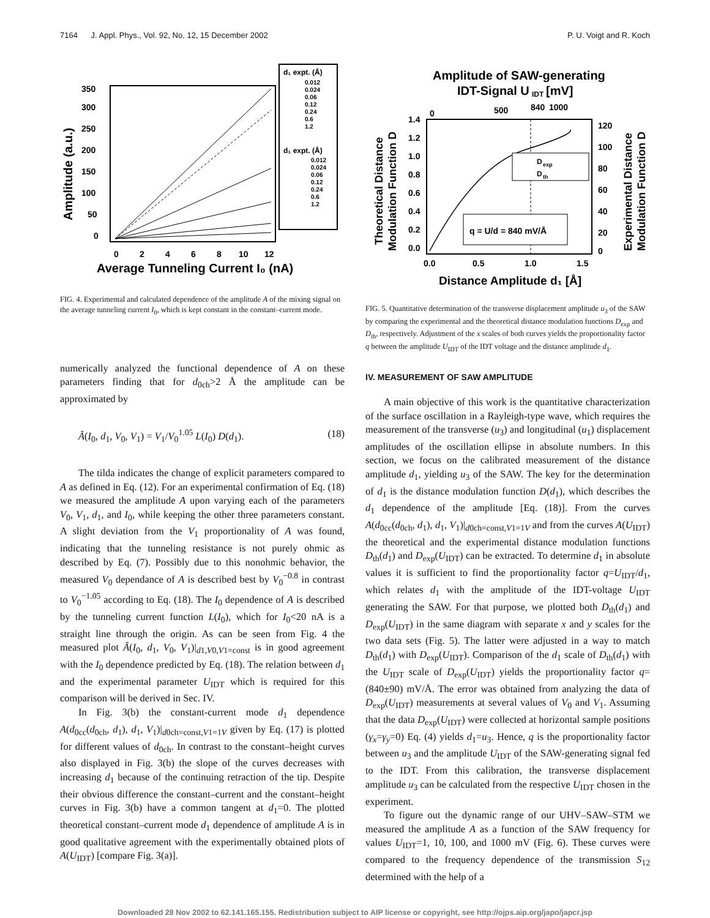7164 J. Appl. Phys., Vol. 92, No. 12, 15 December 2002 P. U. Voigt and R. Koch
Amplitude (a.u.)
350
300
250
200
150
100
50
0
0
2
4
6
8
10
12
Average Tunneling Current I₀ (nA)
d₁ expt. (Å)
0.012
0.024
0.06
0.12
0.24
0.6
1.2
d₁ expt. (Å)
0.012
0.024
0.06
0.12
0.24
0.6
1.2
FIG. 4. Experimental and calculated dependence of the amplitude A of the mixing signal on the average tunneling current I<sub>0</sub>, which is kept constant in the constant–current mode.
numerically analyzed the functional dependence of A on these parameters finding that for d<sub>0ch</sub>>2 Å the amplitude can be approximated by
Ã(I<sub>0</sub>, d<sub>1</sub>, V<sub>0</sub>, V<sub>1</sub>) = V<sub>1</sub>/V<sub>0</sub><sup>1.05</sup> L(I<sub>0</sub>) D(d<sub>1</sub>). (18)
The tilda indicates the change of explicit parameters compared to A as defined in Eq. (12). For an experimental confirmation of Eq. (18) we measured the amplitude A upon varying each of the parameters V<sub>0</sub>, V<sub>1</sub>, d<sub>1</sub>, and I<sub>0</sub>, while keeping the other three parameters constant. A slight deviation from the V<sub>1</sub> proportionality of A was found, indicating that the tunneling resistance is not purely ohmic as described by Eq. (7). Possibly due to this nonohmic behavior, the measured V<sub>0</sub> dependance of A is described best by V<sub>0</sub><sup>−0.8</sup> in contrast to V<sub>0</sub><sup>−1.05</sup> according to Eq. (18). The I<sub>0</sub> dependence of A is described by the tunneling current function L(I<sub>0</sub>), which for I<sub>0</sub><20 nA is a straight line through the origin. As can be seen from Fig. 4 the measured plot Ã(I<sub>0</sub>, d<sub>1</sub>, V<sub>0</sub>, V<sub>1</sub>)|<sub>d1,V0,V1=const</sub> is in good agreement with the I<sub>0</sub> dependence predicted by Eq. (18). The relation between d<sub>1</sub> and the experimental parameter U<sub>IDT</sub> which is required for this comparison will be derived in Sec. IV.
In Fig. 3(b) the constant-current mode d<sub>1</sub> dependence A(d<sub>0cc</sub>(d<sub>0ch</sub>, d<sub>1</sub>), d<sub>1</sub>, V<sub>1</sub>)|<sub>d0ch=const,V1=1V</sub> given by Eq. (17) is plotted for different values of d<sub>0ch</sub>. In contrast to the constant–height curves also displayed in Fig. 3(b) the slope of the curves decreases with increasing d<sub>1</sub> because of the continuing retraction of the tip. Despite their obvious difference the constant–current and the constant–height curves in Fig. 3(b) have a common tangent at d<sub>1</sub>=0. The plotted theoretical constant–current mode d<sub>1</sub> dependence of amplitude A is in good qualitative agreement with the experimentally obtained plots of A(U<sub>IDT</sub>) [compare Fig. 3(a)].
Amplitude of SAW-generating
IDT-Signal U
IDT
[mV]
0
500
840
1000
D
exp
D
th
q = U/d = 840 mV/Å
Theoretical Distance
Modulation Function D
Experimental Distance
Modulation Function D
1.4
1.2
1.0
0.8
0.6
0.4
0.2
0.0
120
100
80
60
40
20
0
0.0
0.5
1.0
1.5
Distance Amplitude d₁ [Å]
FIG. 5. Quantitative determination of the transverse displacement amplitude u<sub>3</sub> of the SAW by comparing the experimental and the theoretical distance modulation functions D<sub>exp</sub> and D<sub>th</sub>, respectively. Adjustment of the x scales of both curves yields the proportionality factor q between the amplitude U<sub>IDT</sub> of the IDT voltage and the distance amplitude d<sub>1</sub>.
IV. MEASUREMENT OF SAW AMPLITUDE
A main objective of this work is the quantitative characterization of the surface oscillation in a Rayleigh-type wave, which requires the measurement of the transverse (u<sub>3</sub>) and longitudinal (u<sub>1</sub>) displacement amplitudes of the oscillation ellipse in absolute numbers. In this section, we focus on the calibrated measurement of the distance amplitude d<sub>1</sub>, yielding u<sub>3</sub> of the SAW. The key for the determination of d<sub>1</sub> is the distance modulation function D(d<sub>1</sub>), which describes the d<sub>1</sub> dependence of the amplitude [Eq. (18)]. From the curves A(d<sub>0cc</sub>(d<sub>0ch</sub>, d<sub>1</sub>), d<sub>1</sub>, V<sub>1</sub>)|<sub>d0ch=const,V1=1V</sub> and from the curves A(U<sub>IDT</sub>) the theoretical and the experimental distance modulation functions D<sub>th</sub>(d<sub>1</sub>) and D<sub>exp</sub>(U<sub>IDT</sub>) can be extracted. To determine d<sub>1</sub> in absolute values it is sufficient to find the proportionality factor q=U<sub>IDT</sub>/d<sub>1</sub>, which relates d<sub>1</sub> with the amplitude of the IDT-voltage U<sub>IDT</sub> generating the SAW. For that purpose, we plotted both D<sub>th</sub>(d<sub>1</sub>) and D<sub>exp</sub>(U<sub>IDT</sub>) in the same diagram with separate x and y scales for the two data sets (Fig. 5). The latter were adjusted in a way to match D<sub>th</sub>(d<sub>1</sub>) with D<sub>exp</sub>(U<sub>IDT</sub>). Comparison of the d<sub>1</sub> scale of D<sub>th</sub>(d<sub>1</sub>) with the U<sub>IDT</sub> scale of D<sub>exp</sub>(U<sub>IDT</sub>) yields the proportionality factor q=(840±90) mV/Å. The error was obtained from analyzing the data of D<sub>exp</sub>(U<sub>IDT</sub>) measurements at several values of V<sub>0</sub> and V<sub>1</sub>. Assuming that the data D<sub>exp</sub>(U<sub>IDT</sub>) were collected at horizontal sample positions (γ<sub>x</sub>=γ<sub>y</sub>=0) Eq. (4) yields d<sub>1</sub>=u<sub>3</sub>. Hence, q is the proportionality factor between u<sub>3</sub> and the amplitude U<sub>IDT</sub> of the SAW-generating signal fed to the IDT. From this calibration, the transverse displacement amplitude u<sub>3</sub> can be calculated from the respective U<sub>IDT</sub> chosen in the experiment.
To figure out the dynamic range of our UHV–SAW–STM we measured the amplitude A as a function of the SAW frequency for values U<sub>IDT</sub>=1, 10, 100, and 1000 mV (Fig. 6). These curves were compared to the frequency dependence of the transmission S<sub>12</sub> determined with the help of a
Downloaded 28 Nov 2002 to 62.141.165.155. Redistribution subject to AIP license or copyright, see http://ojps.aip.org/japo/japcr.jsp